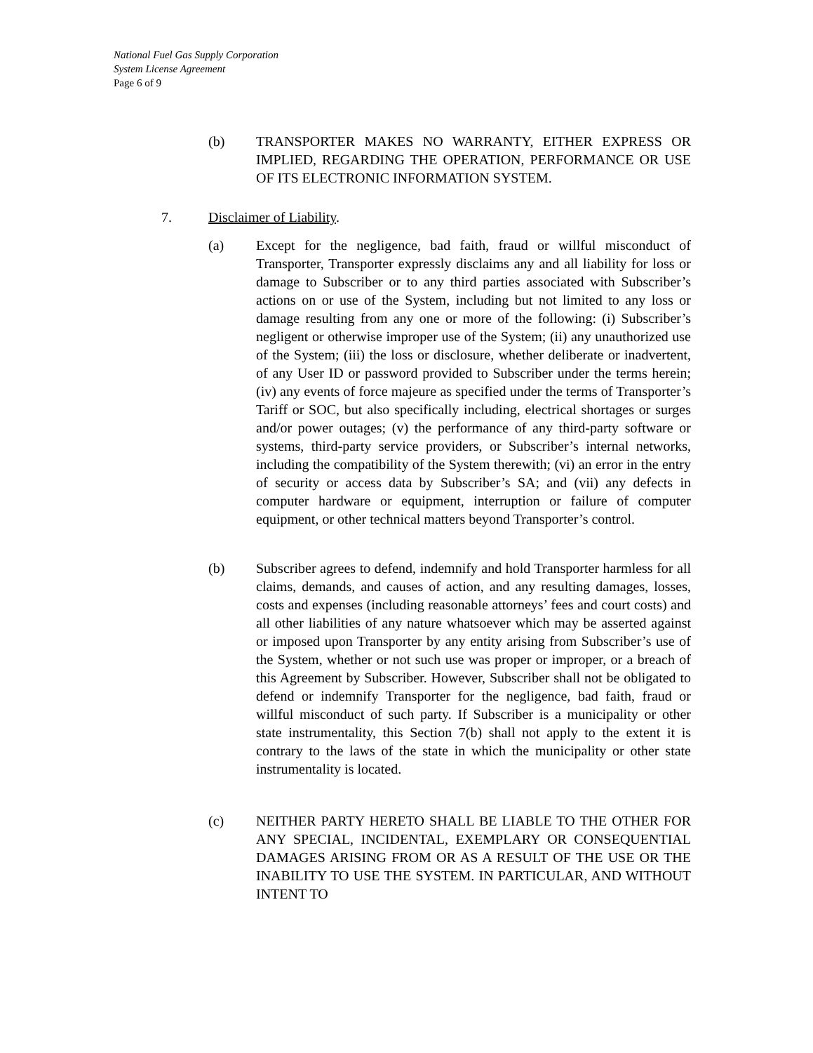National Fuel Gas Supply Corporation
System License Agreement
Page 6 of 9
(b) TRANSPORTER MAKES NO WARRANTY, EITHER EXPRESS OR IMPLIED, REGARDING THE OPERATION, PERFORMANCE OR USE OF ITS ELECTRONIC INFORMATION SYSTEM.
7. Disclaimer of Liability.
(a) Except for the negligence, bad faith, fraud or willful misconduct of Transporter, Transporter expressly disclaims any and all liability for loss or damage to Subscriber or to any third parties associated with Subscriber’s actions on or use of the System, including but not limited to any loss or damage resulting from any one or more of the following: (i) Subscriber’s negligent or otherwise improper use of the System; (ii) any unauthorized use of the System; (iii) the loss or disclosure, whether deliberate or inadvertent, of any User ID or password provided to Subscriber under the terms herein; (iv) any events of force majeure as specified under the terms of Transporter’s Tariff or SOC, but also specifically including, electrical shortages or surges and/or power outages; (v) the performance of any third-party software or systems, third-party service providers, or Subscriber’s internal networks, including the compatibility of the System therewith; (vi) an error in the entry of security or access data by Subscriber’s SA; and (vii) any defects in computer hardware or equipment, interruption or failure of computer equipment, or other technical matters beyond Transporter’s control.
(b) Subscriber agrees to defend, indemnify and hold Transporter harmless for all claims, demands, and causes of action, and any resulting damages, losses, costs and expenses (including reasonable attorneys’ fees and court costs) and all other liabilities of any nature whatsoever which may be asserted against or imposed upon Transporter by any entity arising from Subscriber’s use of the System, whether or not such use was proper or improper, or a breach of this Agreement by Subscriber. However, Subscriber shall not be obligated to defend or indemnify Transporter for the negligence, bad faith, fraud or willful misconduct of such party. If Subscriber is a municipality or other state instrumentality, this Section 7(b) shall not apply to the extent it is contrary to the laws of the state in which the municipality or other state instrumentality is located.
(c) NEITHER PARTY HERETO SHALL BE LIABLE TO THE OTHER FOR ANY SPECIAL, INCIDENTAL, EXEMPLARY OR CONSEQUENTIAL DAMAGES ARISING FROM OR AS A RESULT OF THE USE OR THE INABILITY TO USE THE SYSTEM. IN PARTICULAR, AND WITHOUT INTENT TO